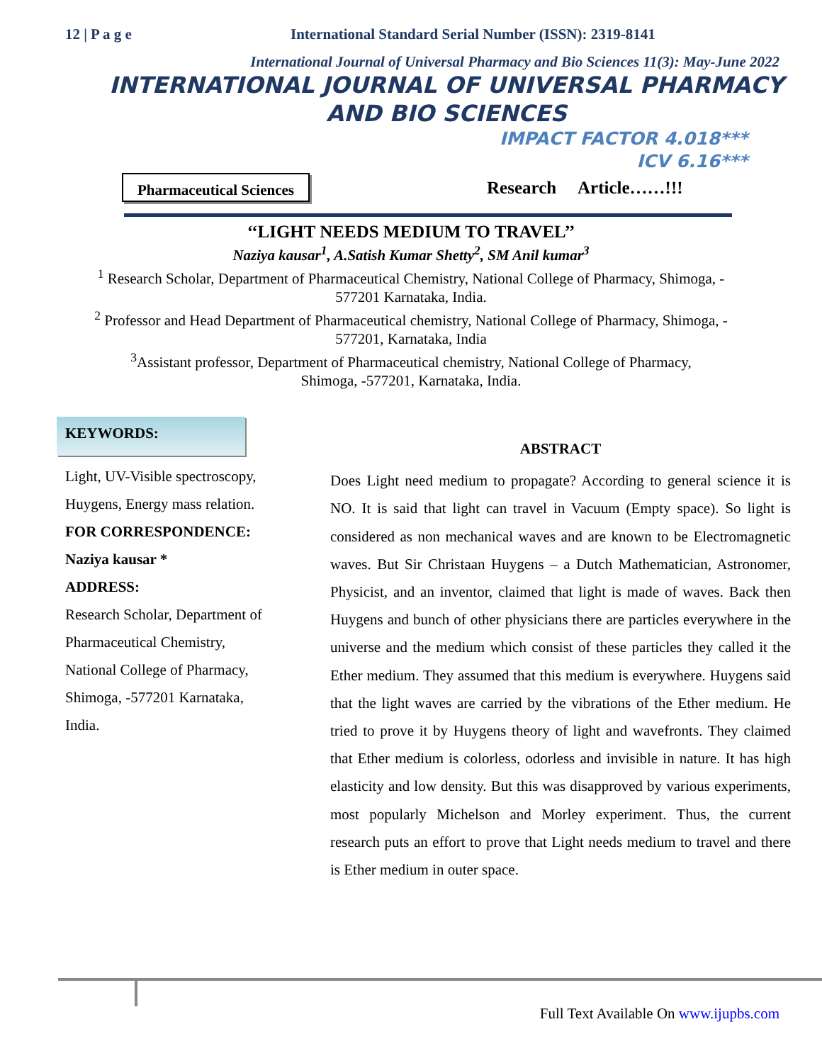12 | P a g e International Standard Serial Number (ISSN): 2319-8141
International Journal of Universal Pharmacy and Bio Sciences 11(3): May-June 2022
INTERNATIONAL JOURNAL OF UNIVERSAL PHARMACY
AND BIO SCIENCES
IMPACT FACTOR 4.018***
ICV 6.16***
Pharmaceutical Sciences
Research Article……!!!
‘‘LIGHT NEEDS MEDIUM TO TRAVEL’’
Naziya kausar<sup>1</sup>, A.Satish Kumar Shetty<sup>2</sup>, SM Anil kumar<sup>3</sup>
<sup>1</sup> Research Scholar, Department of Pharmaceutical Chemistry, National College of Pharmacy, Shimoga, -
577201 Karnataka, India.
<sup>2</sup> Professor and Head Department of Pharmaceutical chemistry, National College of Pharmacy, Shimoga, -
577201, Karnataka, India
<sup>3</sup> Assistant professor, Department of Pharmaceutical chemistry, National College of Pharmacy,
Shimoga, -577201, Karnataka, India.
KEYWORDS:
Light, UV-Visible spectroscopy, Huygens, Energy mass relation.
FOR CORRESPONDENCE:
Naziya kausar *
ADDRESS:
Research Scholar, Department of Pharmaceutical Chemistry, National College of Pharmacy, Shimoga, -577201 Karnataka, India.
ABSTRACT
Does Light need medium to propagate? According to general science it is NO. It is said that light can travel in Vacuum (Empty space). So light is considered as non mechanical waves and are known to be Electromagnetic waves. But Sir Christaan Huygens – a Dutch Mathematician, Astronomer, Physicist, and an inventor, claimed that light is made of waves. Back then Huygens and bunch of other physicians there are particles everywhere in the universe and the medium which consist of these particles they called it the Ether medium. They assumed that this medium is everywhere. Huygens said that the light waves are carried by the vibrations of the Ether medium. He tried to prove it by Huygens theory of light and wavefronts. They claimed that Ether medium is colorless, odorless and invisible in nature. It has high elasticity and low density. But this was disapproved by various experiments, most popularly Michelson and Morley experiment. Thus, the current research puts an effort to prove that Light needs medium to travel and there is Ether medium in outer space.
Full Text Available On www.ijupbs.com